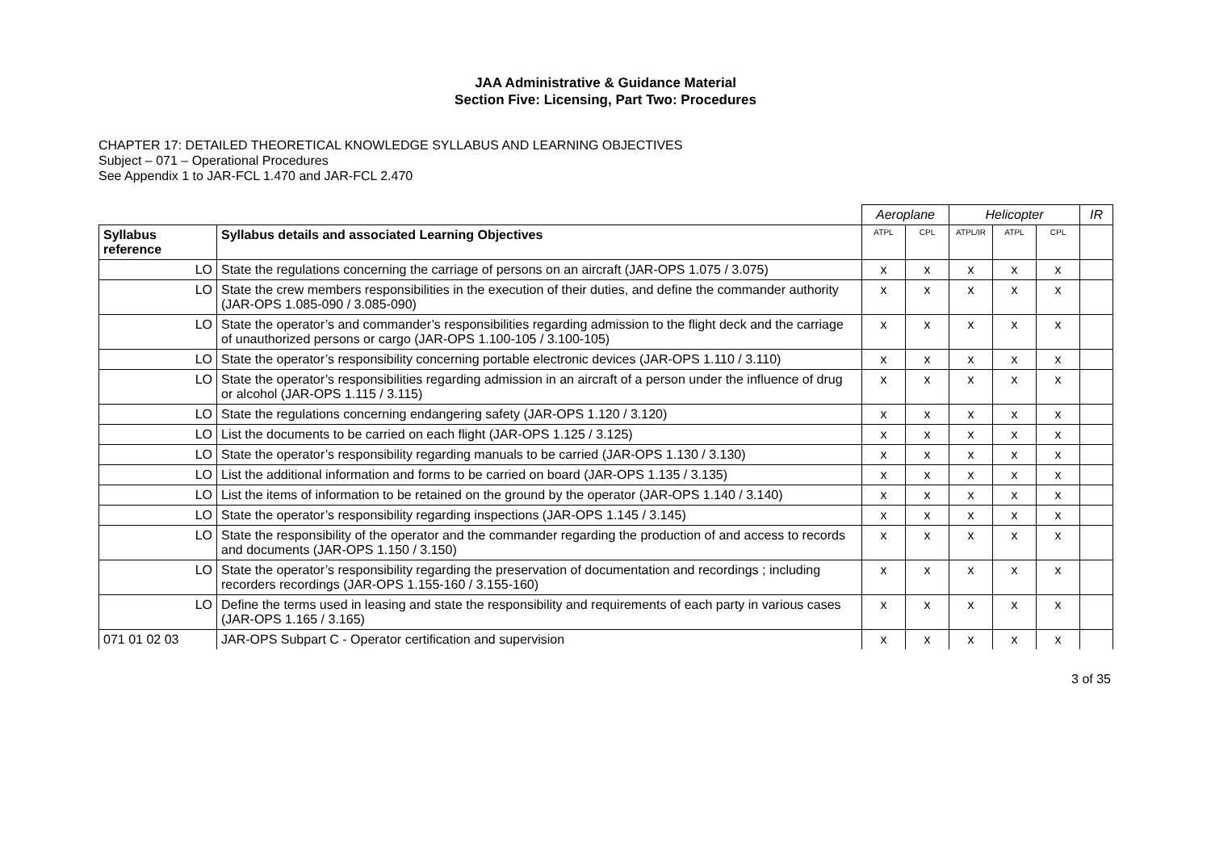JAA Administrative & Guidance Material
Section Five: Licensing, Part Two: Procedures
CHAPTER 17: DETAILED THEORETICAL KNOWLEDGE SYLLABUS AND LEARNING OBJECTIVES
Subject – 071 – Operational Procedures
See Appendix 1 to JAR-FCL 1.470 and JAR-FCL 2.470
| | | Aeroplane | | Helicopter | | | IR |
| --- | --- | --- | --- | --- | --- | --- | --- |
| Syllabus reference | Syllabus details and associated Learning Objectives | ATPL | CPL | ATPL/IR | ATPL | CPL | |
| LO | State the regulations concerning the carriage of persons on an aircraft (JAR-OPS 1.075 / 3.075) | x | x | x | x | x | |
| LO | State the crew members responsibilities in the execution of their duties, and define the commander authority (JAR-OPS 1.085-090 / 3.085-090) | x | x | x | x | x | |
| LO | State the operator’s and commander’s responsibilities regarding admission to the flight deck and the carriage of unauthorized persons or cargo (JAR-OPS 1.100-105 / 3.100-105) | x | x | x | x | x | |
| LO | State the operator’s responsibility concerning portable electronic devices (JAR-OPS 1.110 / 3.110) | x | x | x | x | x | |
| LO | State the operator’s responsibilities regarding admission in an aircraft of a person under the influence of drug or alcohol (JAR-OPS 1.115 / 3.115) | x | x | x | x | x | |
| LO | State the regulations concerning endangering safety (JAR-OPS 1.120 / 3.120) | x | x | x | x | x | |
| LO | List the documents to be carried on each flight (JAR-OPS 1.125 / 3.125) | x | x | x | x | x | |
| LO | State the operator’s responsibility regarding manuals to be carried (JAR-OPS 1.130 / 3.130) | x | x | x | x | x | |
| LO | List the additional information and forms to be carried on board (JAR-OPS 1.135 / 3.135) | x | x | x | x | x | |
| LO | List the items of information to be retained on the ground by the operator (JAR-OPS 1.140 / 3.140) | x | x | x | x | x | |
| LO | State the operator’s responsibility regarding inspections (JAR-OPS 1.145 / 3.145) | x | x | x | x | x | |
| LO | State the responsibility of the operator and the commander regarding the production of and access to records and documents (JAR-OPS 1.150 / 3.150) | x | x | x | x | x | |
| LO | State the operator’s responsibility regarding the preservation of documentation and recordings ; including recorders recordings (JAR-OPS 1.155-160 / 3.155-160) | x | x | x | x | x | |
| LO | Define the terms used in leasing and state the responsibility and requirements of each party in various cases (JAR-OPS 1.165 / 3.165) | x | x | x | x | x | |
| 071 01 02 03 | JAR-OPS Subpart C - Operator certification and supervision | x | x | x | x | x | |
3 of 35